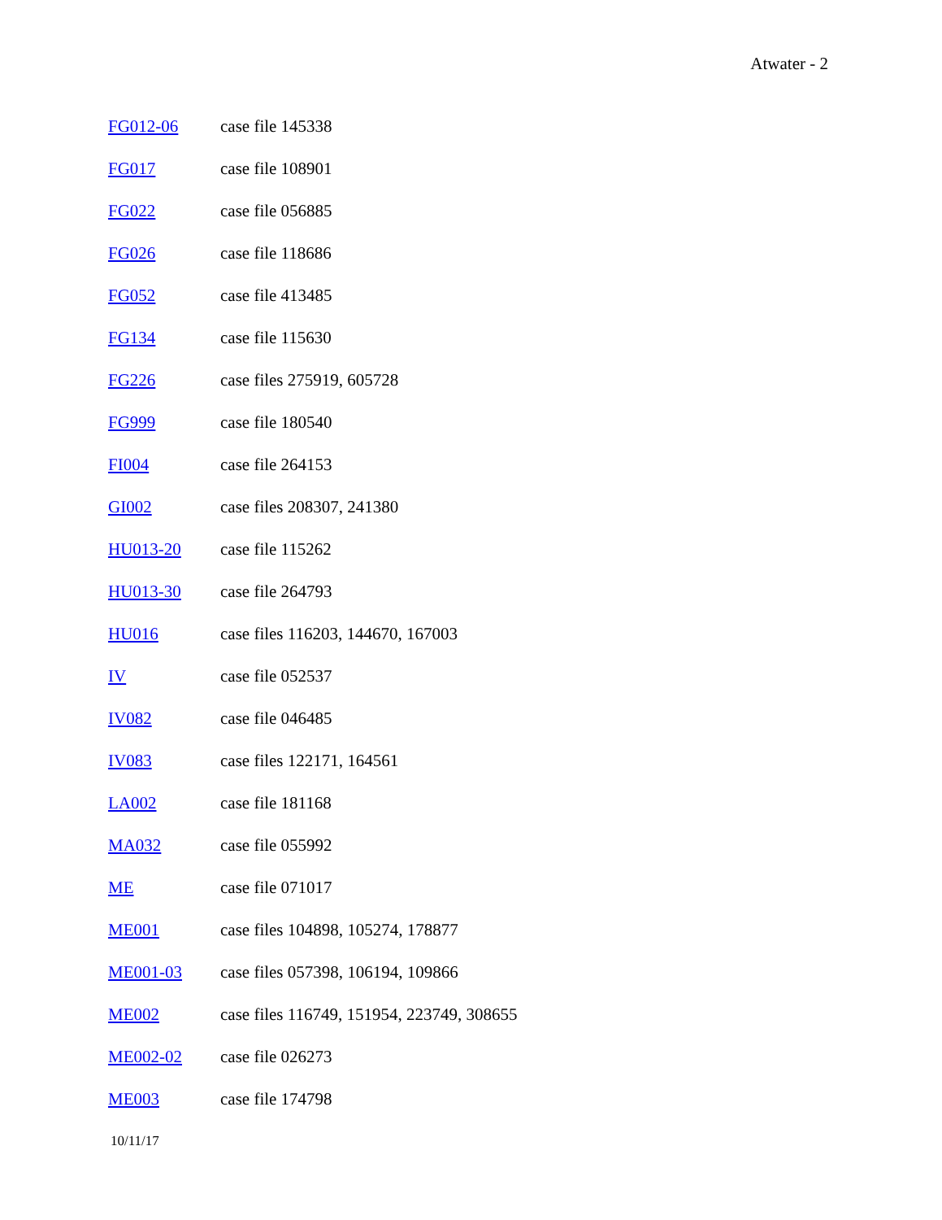Atwater - 2
| FG012-06 | case file 145338 |
| FG017 | case file 108901 |
| FG022 | case file 056885 |
| FG026 | case file 118686 |
| FG052 | case file 413485 |
| FG134 | case file 115630 |
| FG226 | case files 275919, 605728 |
| FG999 | case file 180540 |
| FI004 | case file 264153 |
| GI002 | case files 208307, 241380 |
| HU013-20 | case file 115262 |
| HU013-30 | case file 264793 |
| HU016 | case files 116203, 144670, 167003 |
| IV | case file 052537 |
| IV082 | case file 046485 |
| IV083 | case files 122171, 164561 |
| LA002 | case file 181168 |
| MA032 | case file 055992 |
| ME | case file 071017 |
| ME001 | case files 104898, 105274, 178877 |
| ME001-03 | case files 057398, 106194, 109866 |
| ME002 | case files 116749, 151954, 223749, 308655 |
| ME002-02 | case file 026273 |
| ME003 | case file 174798 |
10/11/17